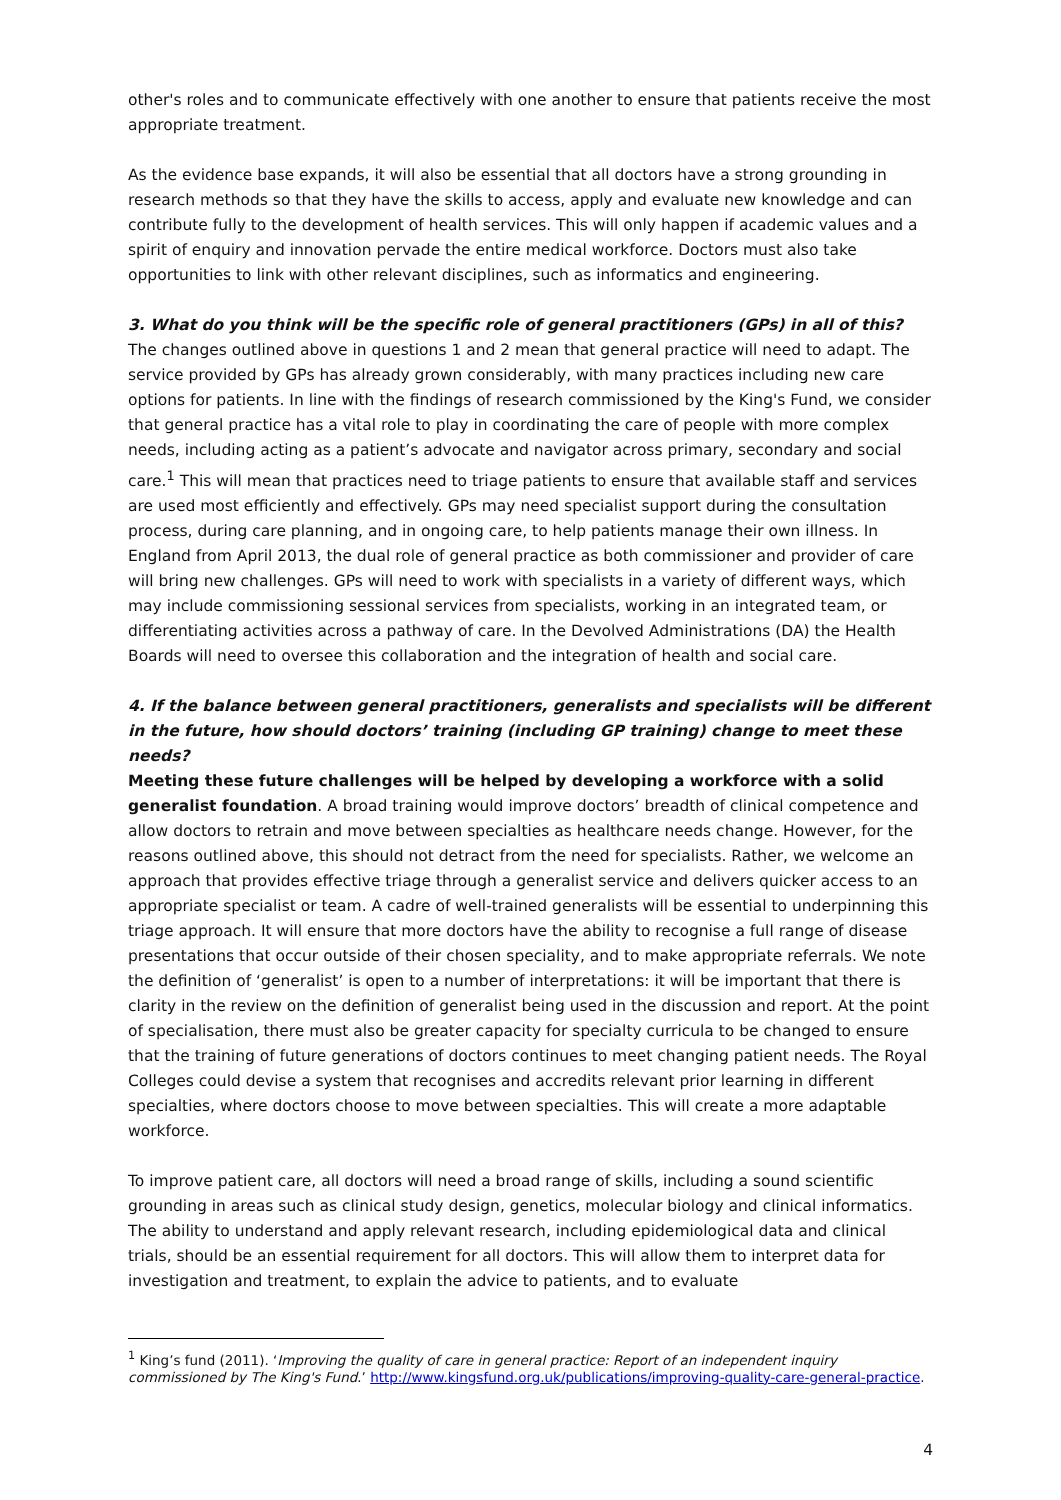other's roles and to communicate effectively with one another to ensure that patients receive the most appropriate treatment.
As the evidence base expands, it will also be essential that all doctors have a strong grounding in research methods so that they have the skills to access, apply and evaluate new knowledge and can contribute fully to the development of health services. This will only happen if academic values and a spirit of enquiry and innovation pervade the entire medical workforce. Doctors must also take opportunities to link with other relevant disciplines, such as informatics and engineering.
3. What do you think will be the specific role of general practitioners (GPs) in all of this?
The changes outlined above in questions 1 and 2 mean that general practice will need to adapt. The service provided by GPs has already grown considerably, with many practices including new care options for patients. In line with the findings of research commissioned by the King's Fund, we consider that general practice has a vital role to play in coordinating the care of people with more complex needs, including acting as a patient’s advocate and navigator across primary, secondary and social care.<sup>1</sup> This will mean that practices need to triage patients to ensure that available staff and services are used most efficiently and effectively. GPs may need specialist support during the consultation process, during care planning, and in ongoing care, to help patients manage their own illness. In England from April 2013, the dual role of general practice as both commissioner and provider of care will bring new challenges. GPs will need to work with specialists in a variety of different ways, which may include commissioning sessional services from specialists, working in an integrated team, or differentiating activities across a pathway of care. In the Devolved Administrations (DA) the Health Boards will need to oversee this collaboration and the integration of health and social care.
4. If the balance between general practitioners, generalists and specialists will be different in the future, how should doctors’ training (including GP training) change to meet these needs?
Meeting these future challenges will be helped by developing a workforce with a solid generalist foundation. A broad training would improve doctors’ breadth of clinical competence and allow doctors to retrain and move between specialties as healthcare needs change. However, for the reasons outlined above, this should not detract from the need for specialists. Rather, we welcome an approach that provides effective triage through a generalist service and delivers quicker access to an appropriate specialist or team. A cadre of well-trained generalists will be essential to underpinning this triage approach. It will ensure that more doctors have the ability to recognise a full range of disease presentations that occur outside of their chosen speciality, and to make appropriate referrals. We note the definition of ‘generalist’ is open to a number of interpretations: it will be important that there is clarity in the review on the definition of generalist being used in the discussion and report. At the point of specialisation, there must also be greater capacity for specialty curricula to be changed to ensure that the training of future generations of doctors continues to meet changing patient needs. The Royal Colleges could devise a system that recognises and accredits relevant prior learning in different specialties, where doctors choose to move between specialties. This will create a more adaptable workforce.
To improve patient care, all doctors will need a broad range of skills, including a sound scientific grounding in areas such as clinical study design, genetics, molecular biology and clinical informatics. The ability to understand and apply relevant research, including epidemiological data and clinical trials, should be an essential requirement for all doctors. This will allow them to interpret data for investigation and treatment, to explain the advice to patients, and to evaluate
<sup>1</sup> King’s fund (2011). ‘Improving the quality of care in general practice: Report of an independent inquiry commissioned by The King's Fund.’ http://www.kingsfund.org.uk/publications/improving-quality-care-general-practice.
4